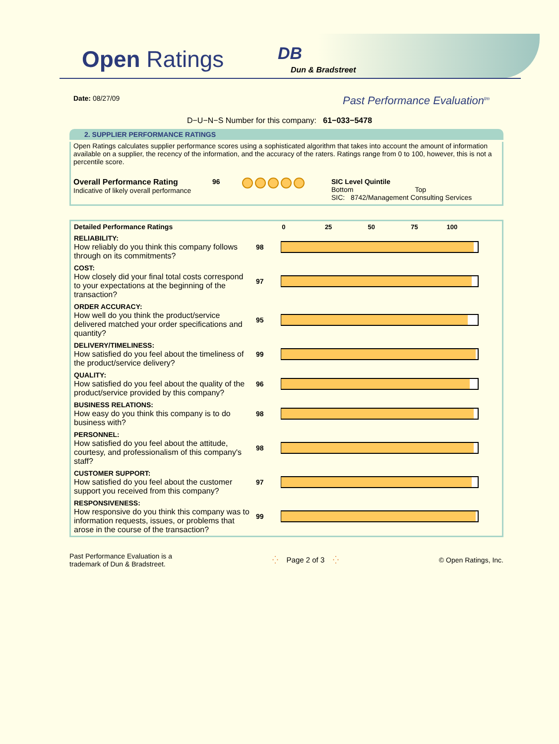Open Ratings DB
Dun & Bradstreet
Date: 08/27/09
Past Performance Evaluation<sup>tm</sup>
D−U−N−S Number for this company: 61−033−5478
2. SUPPLIER PERFORMANCE RATINGS
Open Ratings calculates supplier performance scores using a sophisticated algorithm that takes into account the amount of information available on a supplier, the recency of the information, and the accuracy of the raters. Ratings range from 0 to 100, however, this is not a percentile score.
Overall Performance Rating
Indicative of likely overall performance
96 SIC Level Quintile
Bottom Top
SIC: 8742/Management Consulting Services
| Detailed Performance Ratings | | 0 25 50 75 100 |
| --- | --- | --- |
| RELIABILITY: How reliably do you think this company follows through on its commitments? | 98 | |
| COST: How closely did your final total costs correspond to your expectations at the beginning of the transaction? | 97 | |
| ORDER ACCURACY: How well do you think the product/service delivered matched your order specifications and quantity? | 95 | |
| DELIVERY/TIMELINESS: How satisfied do you feel about the timeliness of the product/service delivery? | 99 | |
| QUALITY: How satisfied do you feel about the quality of the product/service provided by this company? | 96 | |
| BUSINESS RELATIONS: How easy do you think this company is to do business with? | 98 | |
| PERSONNEL: How satisfied do you feel about the attitude, courtesy, and professionalism of this company's staff? | 98 | |
| CUSTOMER SUPPORT: How satisfied do you feel about the customer support you received from this company? | 97 | |
| RESPONSIVENESS: How responsive do you think this company was to information requests, issues, or problems that arose in the course of the transaction? | 99 | |
Past Performance Evaluation is a
trademark of Dun & Bradstreet.
⁛ Page 2 of 3 ⁛ © Open Ratings, Inc.